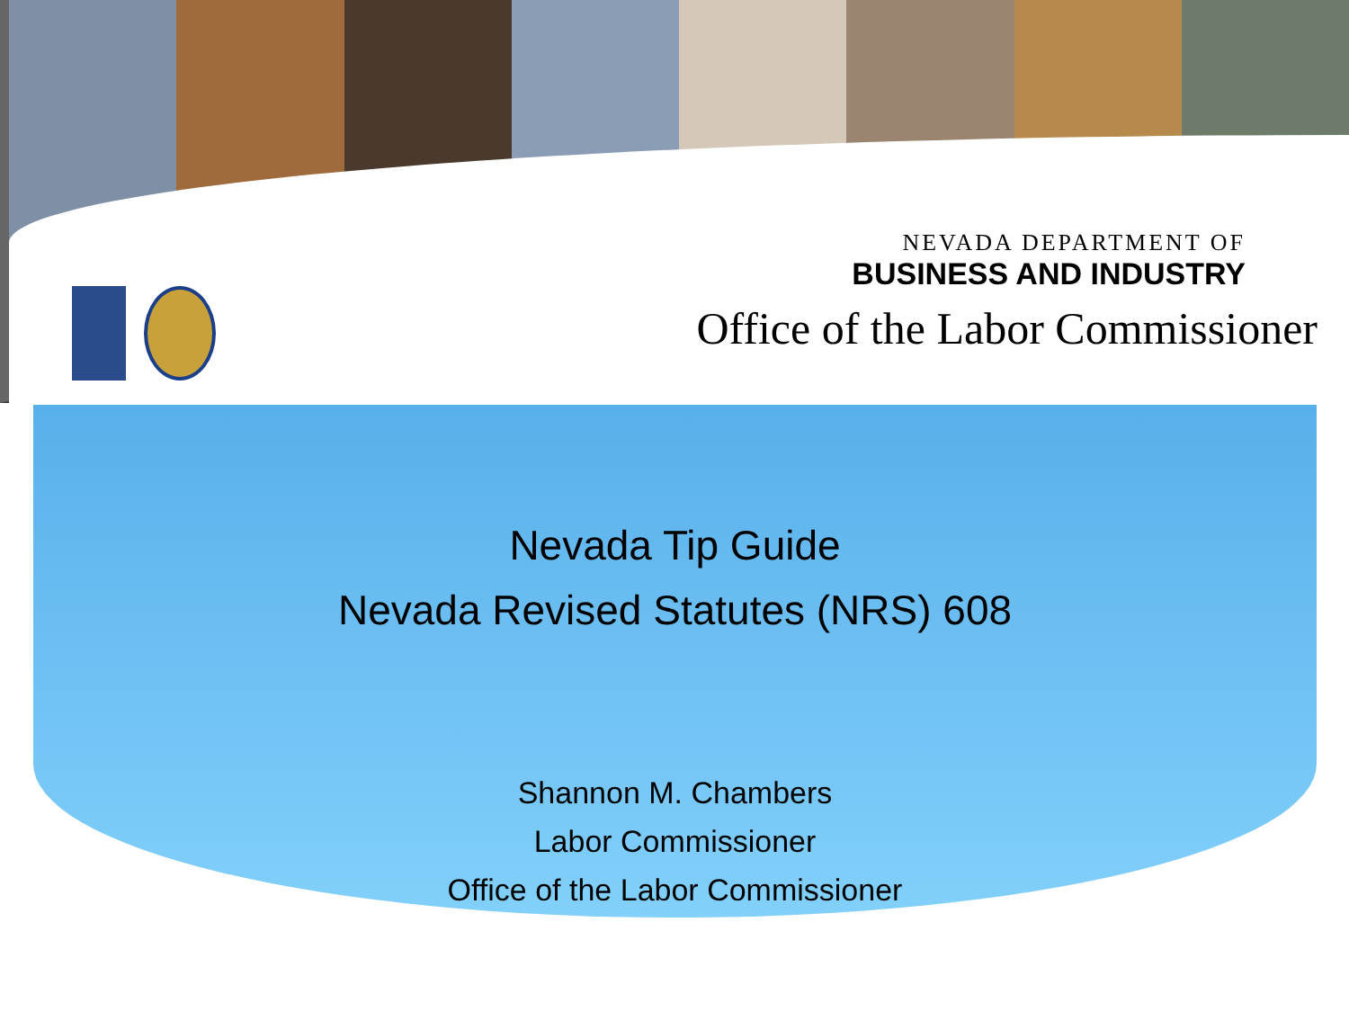NEVADA DEPARTMENT OF
BUSINESS AND INDUSTRY
Office of the Labor Commissioner
Nevada Tip Guide
Nevada Revised Statutes (NRS) 608
Shannon M. Chambers
Labor Commissioner
Office of the Labor Commissioner